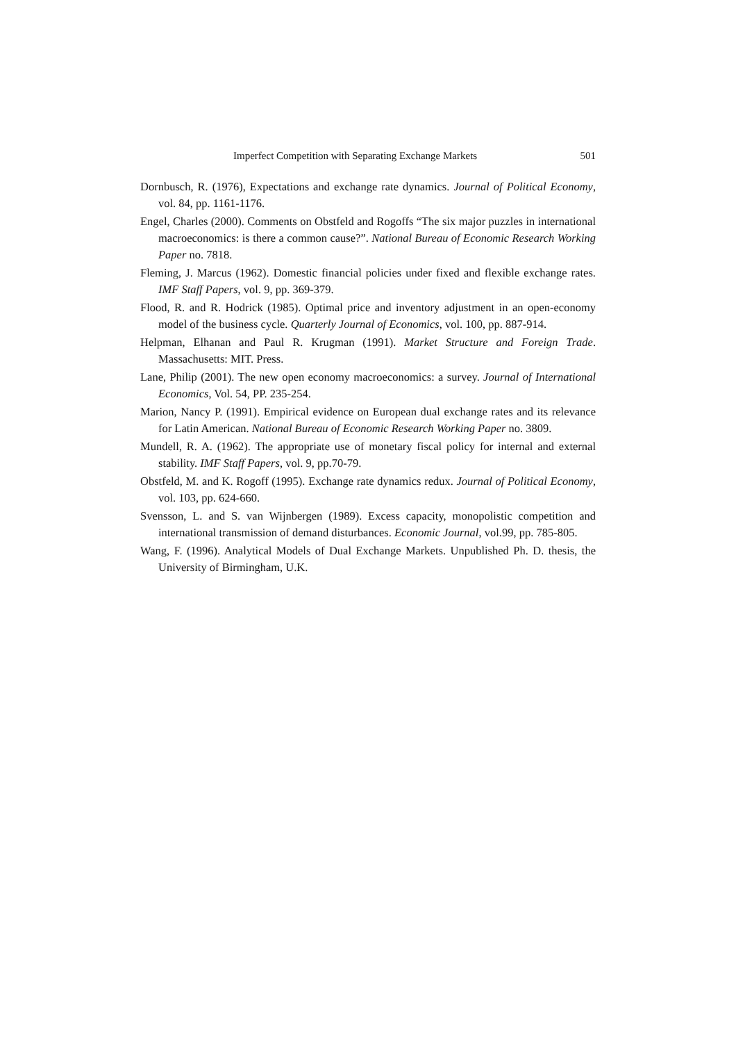Imperfect Competition with Separating Exchange Markets 501
Dornbusch, R. (1976), Expectations and exchange rate dynamics. Journal of Political Economy, vol. 84, pp. 1161-1176.
Engel, Charles (2000). Comments on Obstfeld and Rogoffs “The six major puzzles in international macroeconomics: is there a common cause?”. National Bureau of Economic Research Working Paper no. 7818.
Fleming, J. Marcus (1962). Domestic financial policies under fixed and flexible exchange rates. IMF Staff Papers, vol. 9, pp. 369-379.
Flood, R. and R. Hodrick (1985). Optimal price and inventory adjustment in an open-economy model of the business cycle. Quarterly Journal of Economics, vol. 100, pp. 887-914.
Helpman, Elhanan and Paul R. Krugman (1991). Market Structure and Foreign Trade. Massachusetts: MIT. Press.
Lane, Philip (2001). The new open economy macroeconomics: a survey. Journal of International Economics, Vol. 54, PP. 235-254.
Marion, Nancy P. (1991). Empirical evidence on European dual exchange rates and its relevance for Latin American. National Bureau of Economic Research Working Paper no. 3809.
Mundell, R. A. (1962). The appropriate use of monetary fiscal policy for internal and external stability. IMF Staff Papers, vol. 9, pp.70-79.
Obstfeld, M. and K. Rogoff (1995). Exchange rate dynamics redux. Journal of Political Economy, vol. 103, pp. 624-660.
Svensson, L. and S. van Wijnbergen (1989). Excess capacity, monopolistic competition and international transmission of demand disturbances. Economic Journal, vol.99, pp. 785-805.
Wang, F. (1996). Analytical Models of Dual Exchange Markets. Unpublished Ph. D. thesis, the University of Birmingham, U.K.